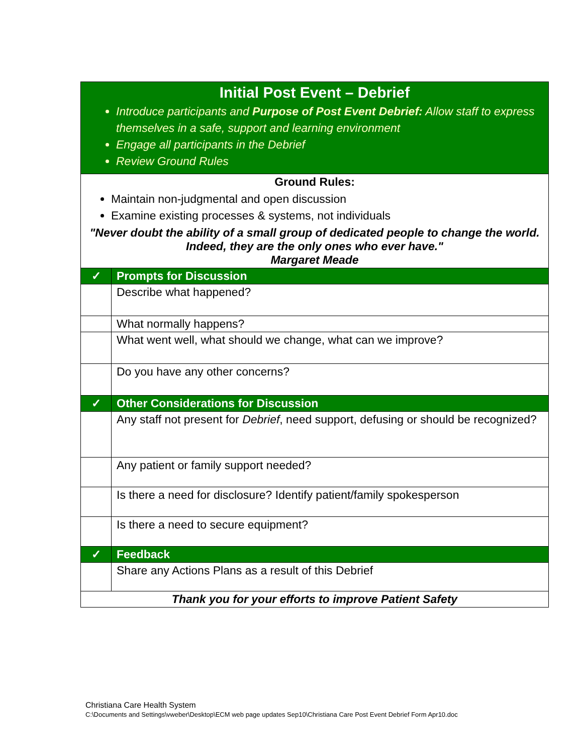| Initial Post Event – Debrief Introduce participants and Purpose of Post Event Debrief: Allow staff to express themselves in a safe, support and learning environment Engage all participants in the Debrief Review Ground Rules | |
| Ground Rules: Maintain non-judgmental and open discussion Examine existing processes & systems, not individuals "Never doubt the ability of a small group of dedicated people to change the world. Indeed, they are the only ones who ever have." Margaret Meade | |
| ✓ | Prompts for Discussion |
| | Describe what happened? |
| | What normally happens? |
| | What went well, what should we change, what can we improve? |
| | Do you have any other concerns? |
| ✓ | Other Considerations for Discussion |
| | Any staff not present for Debrief , need support, defusing or should be recognized? |
| | Any patient or family support needed? |
| | Is there a need for disclosure? Identify patient/family spokesperson |
| | Is there a need to secure equipment? |
| ✓ | Feedback |
| | Share any Actions Plans as a result of this Debrief |
| Thank you for your efforts to improve Patient Safety | |
Christiana Care Health System
C:\Documents and Settings\vweber\Desktop\ECM web page updates Sep10\Christiana Care Post Event Debrief Form Apr10.doc